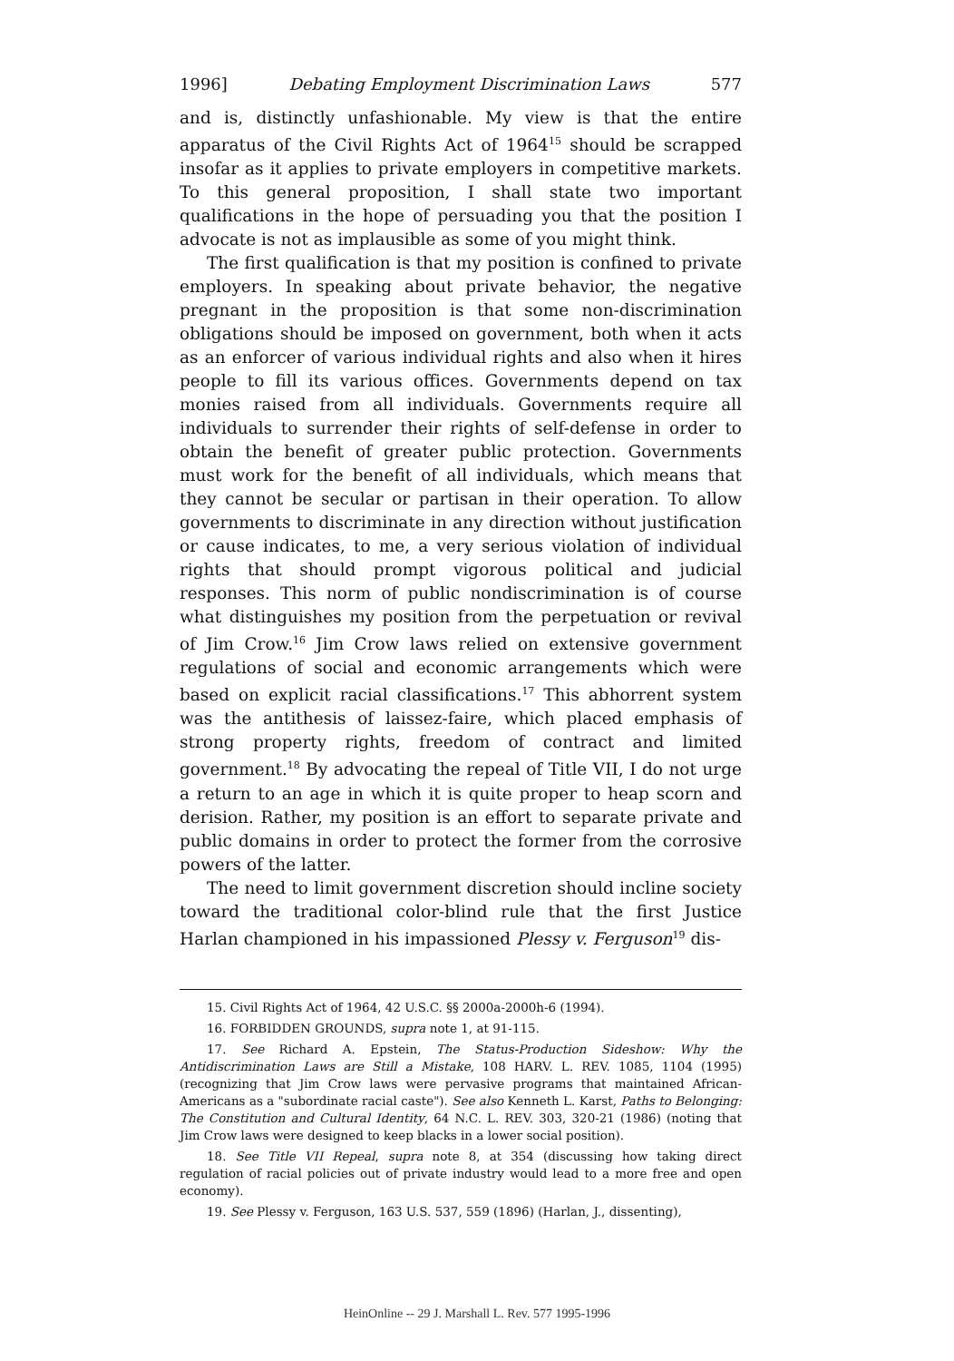1996] Debating Employment Discrimination Laws 577
and is, distinctly unfashionable. My view is that the entire apparatus of the Civil Rights Act of 1964<sup>15</sup> should be scrapped insofar as it applies to private employers in competitive markets. To this general proposition, I shall state two important qualifications in the hope of persuading you that the position I advocate is not as implausible as some of you might think.
The first qualification is that my position is confined to private employers. In speaking about private behavior, the negative pregnant in the proposition is that some non-discrimination obligations should be imposed on government, both when it acts as an enforcer of various individual rights and also when it hires people to fill its various offices. Governments depend on tax monies raised from all individuals. Governments require all individuals to surrender their rights of self-defense in order to obtain the benefit of greater public protection. Governments must work for the benefit of all individuals, which means that they cannot be secular or partisan in their operation. To allow governments to discriminate in any direction without justification or cause indicates, to me, a very serious violation of individual rights that should prompt vigorous political and judicial responses. This norm of public nondiscrimination is of course what distinguishes my position from the perpetuation or revival of Jim Crow.<sup>16</sup> Jim Crow laws relied on extensive government regulations of social and economic arrangements which were based on explicit racial classifications.<sup>17</sup> This abhorrent system was the antithesis of laissez-faire, which placed emphasis of strong property rights, freedom of contract and limited government.<sup>18</sup> By advocating the repeal of Title VII, I do not urge a return to an age in which it is quite proper to heap scorn and derision. Rather, my position is an effort to separate private and public domains in order to protect the former from the corrosive powers of the latter.
The need to limit government discretion should incline society toward the traditional color-blind rule that the first Justice Harlan championed in his impassioned Plessy v. Ferguson<sup>19</sup> dis-
15. Civil Rights Act of 1964, 42 U.S.C. §§ 2000a-2000h-6 (1994).
16. FORBIDDEN GROUNDS, supra note 1, at 91-115.
17. See Richard A. Epstein, The Status-Production Sideshow: Why the Antidiscrimination Laws are Still a Mistake, 108 HARV. L. REV. 1085, 1104 (1995) (recognizing that Jim Crow laws were pervasive programs that maintained African-Americans as a "subordinate racial caste"). See also Kenneth L. Karst, Paths to Belonging: The Constitution and Cultural Identity, 64 N.C. L. REV. 303, 320-21 (1986) (noting that Jim Crow laws were designed to keep blacks in a lower social position).
18. See Title VII Repeal, supra note 8, at 354 (discussing how taking direct regulation of racial policies out of private industry would lead to a more free and open economy).
19. See Plessy v. Ferguson, 163 U.S. 537, 559 (1896) (Harlan, J., dissenting),
HeinOnline -- 29 J. Marshall L. Rev. 577 1995-1996